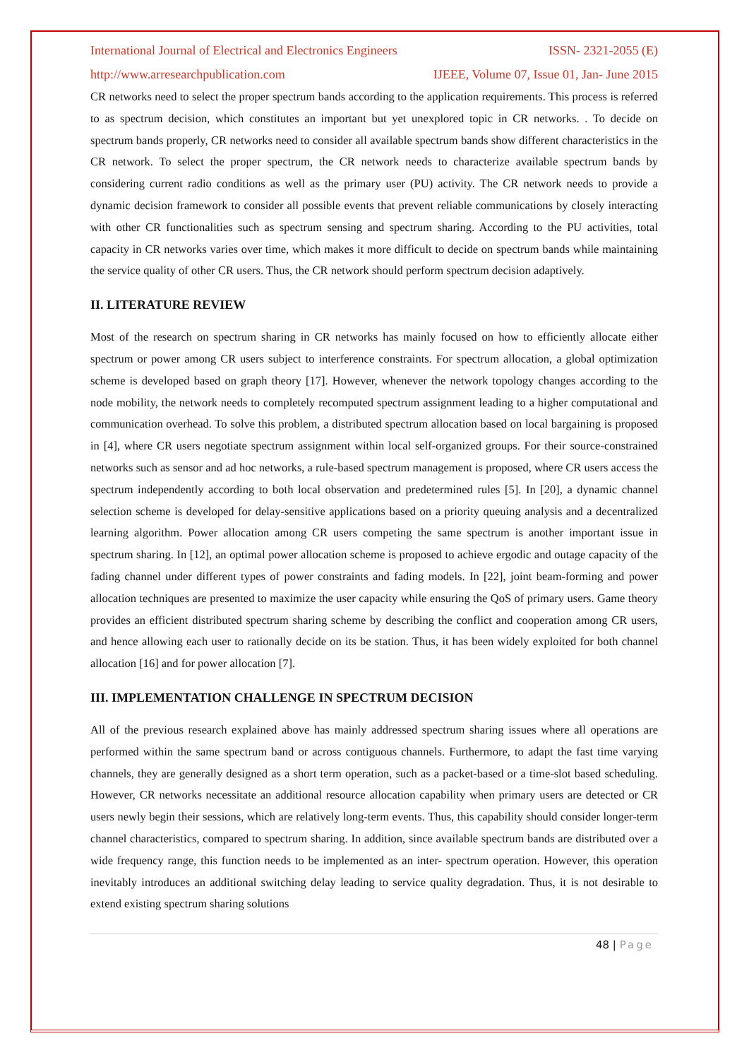International Journal of Electrical and Electronics Engineers ISSN- 2321-2055 (E)
http://www.arresearchpublication.com IJEEE, Volume 07, Issue 01, Jan- June 2015
CR networks need to select the proper spectrum bands according to the application requirements. This process is referred to as spectrum decision, which constitutes an important but yet unexplored topic in CR networks. . To decide on spectrum bands properly, CR networks need to consider all available spectrum bands show different characteristics in the CR network. To select the proper spectrum, the CR network needs to characterize available spectrum bands by considering current radio conditions as well as the primary user (PU) activity. The CR network needs to provide a dynamic decision framework to consider all possible events that prevent reliable communications by closely interacting with other CR functionalities such as spectrum sensing and spectrum sharing. According to the PU activities, total capacity in CR networks varies over time, which makes it more difficult to decide on spectrum bands while maintaining the service quality of other CR users. Thus, the CR network should perform spectrum decision adaptively.
II. LITERATURE REVIEW
Most of the research on spectrum sharing in CR networks has mainly focused on how to efficiently allocate either spectrum or power among CR users subject to interference constraints. For spectrum allocation, a global optimization scheme is developed based on graph theory [17]. However, whenever the network topology changes according to the node mobility, the network needs to completely recomputed spectrum assignment leading to a higher computational and communication overhead. To solve this problem, a distributed spectrum allocation based on local bargaining is proposed in [4], where CR users negotiate spectrum assignment within local self-organized groups. For their source-constrained networks such as sensor and ad hoc networks, a rule-based spectrum management is proposed, where CR users access the spectrum independently according to both local observation and predetermined rules [5]. In [20], a dynamic channel selection scheme is developed for delay-sensitive applications based on a priority queuing analysis and a decentralized learning algorithm. Power allocation among CR users competing the same spectrum is another important issue in spectrum sharing. In [12], an optimal power allocation scheme is proposed to achieve ergodic and outage capacity of the fading channel under different types of power constraints and fading models. In [22], joint beam-forming and power allocation techniques are presented to maximize the user capacity while ensuring the QoS of primary users. Game theory provides an efficient distributed spectrum sharing scheme by describing the conflict and cooperation among CR users, and hence allowing each user to rationally decide on its be station. Thus, it has been widely exploited for both channel allocation [16] and for power allocation [7].
III. IMPLEMENTATION CHALLENGE IN SPECTRUM DECISION
All of the previous research explained above has mainly addressed spectrum sharing issues where all operations are performed within the same spectrum band or across contiguous channels. Furthermore, to adapt the fast time varying channels, they are generally designed as a short term operation, such as a packet-based or a time-slot based scheduling. However, CR networks necessitate an additional resource allocation capability when primary users are detected or CR users newly begin their sessions, which are relatively long-term events. Thus, this capability should consider longer-term channel characteristics, compared to spectrum sharing. In addition, since available spectrum bands are distributed over a wide frequency range, this function needs to be implemented as an inter- spectrum operation. However, this operation inevitably introduces an additional switching delay leading to service quality degradation. Thus, it is not desirable to extend existing spectrum sharing solutions
48 | Page